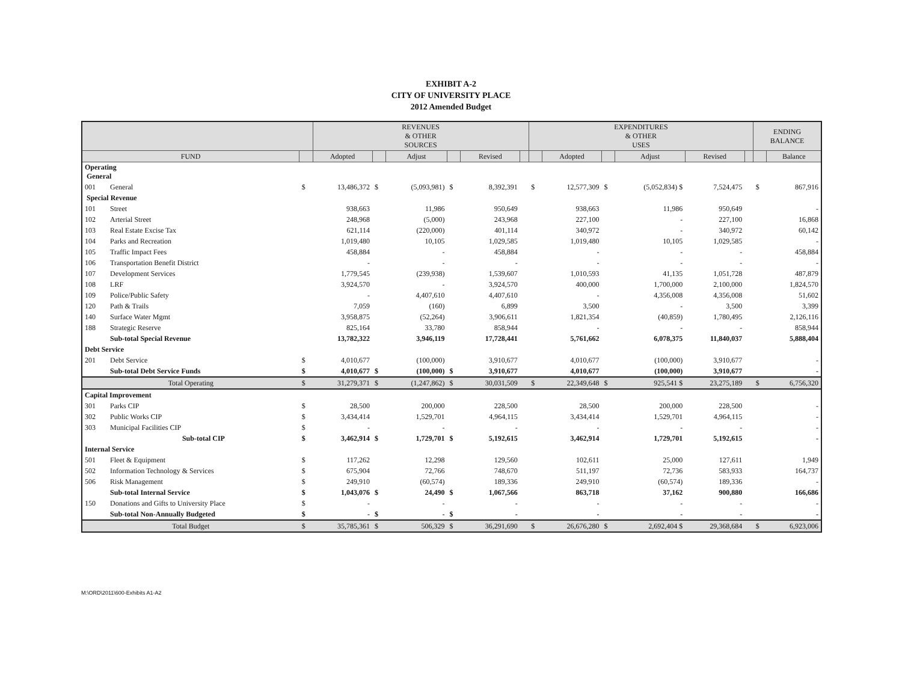EXHIBIT A-2
CITY OF UNIVERSITY PLACE
2012 Amended Budget
| | | | REVENUES & OTHER SOURCES | | | | | | EXPENDITURES & OTHER USES | | | | | | ENDING BALANCE | |
| --- | --- | --- | --- | --- | --- | --- | --- | --- | --- | --- | --- | --- | --- | --- | --- | --- |
| FUND | | | Adopted | | Adjust | | Revised | | | Adopted | | Adjust | Revised | | | Balance |
| Operating General | | | | | | | | | | | | | | | | |
| 001 | General | $ | 13,486,372 | $ | (5,093,981) | $ | 8,392,391 | | $ | 12,577,309 | $ | (5,052,834) $ | 7,524,475 | | $ | 867,916 |
| Special Revenue | | | | | | | | | | | | | | | | |
| 101 | Street | | 938,663 | | 11,986 | | 950,649 | | | 938,663 | | 11,986 | 950,649 | | | - |
| 102 | Arterial Street | | 248,968 | | (5,000) | | 243,968 | | | 227,100 | | - | 227,100 | | | 16,868 |
| 103 | Real Estate Excise Tax | | 621,114 | | (220,000) | | 401,114 | | | 340,972 | | - | 340,972 | | | 60,142 |
| 104 | Parks and Recreation | | 1,019,480 | | 10,105 | | 1,029,585 | | | 1,019,480 | | 10,105 | 1,029,585 | | | - |
| 105 | Traffic Impact Fees | | 458,884 | | - | | 458,884 | | | - | | - | - | | | 458,884 |
| 106 | Transportation Benefit District | | - | | - | | - | | | - | | - | - | | | - |
| 107 | Development Services | | 1,779,545 | | (239,938) | | 1,539,607 | | | 1,010,593 | | 41,135 | 1,051,728 | | | 487,879 |
| 108 | LRF | | 3,924,570 | | - | | 3,924,570 | | | 400,000 | | 1,700,000 | 2,100,000 | | | 1,824,570 |
| 109 | Police/Public Safety | | - | | 4,407,610 | | 4,407,610 | | | - | | 4,356,008 | 4,356,008 | | | 51,602 |
| 120 | Path & Trails | | 7,059 | | (160) | | 6,899 | | | 3,500 | | - | 3,500 | | | 3,399 |
| 140 | Surface Water Mgmt | | 3,958,875 | | (52,264) | | 3,906,611 | | | 1,821,354 | | (40,859) | 1,780,495 | | | 2,126,116 |
| 188 | Strategic Reserve | | 825,164 | | 33,780 | | 858,944 | | | - | | - | - | | | 858,944 |
| | Sub-total Special Revenue | | 13,782,322 | | 3,946,119 | | 17,728,441 | | | 5,761,662 | | 6,078,375 | 11,840,037 | | | 5,888,404 |
| Debt Service | | | | | | | | | | | | | | | | |
| 201 | Debt Service | $ | 4,010,677 | | (100,000) | | 3,910,677 | | | 4,010,677 | | (100,000) | 3,910,677 | | | - |
| | Sub-total Debt Service Funds | $ | 4,010,677 | $ | (100,000) | $ | 3,910,677 | | | 4,010,677 | | (100,000) | 3,910,677 | | | - |
| Total Operating | | $ | 31,279,371 | $ | (1,247,862) | $ | 30,031,509 | | $ | 22,349,648 | $ | 925,541 $ | 23,275,189 | | $ | 6,756,320 |
| Capital Improvement | | | | | | | | | | | | | | | | |
| 301 | Parks CIP | $ | 28,500 | | 200,000 | | 228,500 | | | 28,500 | | 200,000 | 228,500 | | | - |
| 302 | Public Works CIP | $ | 3,434,414 | | 1,529,701 | | 4,964,115 | | | 3,434,414 | | 1,529,701 | 4,964,115 | | | - |
| 303 | Municipal Facilities CIP | $ | - | | - | | - | | | - | | - | - | | | - |
| | Sub-total CIP | $ | 3,462,914 | $ | 1,729,701 | $ | 5,192,615 | | | 3,462,914 | | 1,729,701 | 5,192,615 | | | - |
| Internal Service | | | | | | | | | | | | | | | | |
| 501 | Fleet & Equipment | $ | 117,262 | | 12,298 | | 129,560 | | | 102,611 | | 25,000 | 127,611 | | | 1,949 |
| 502 | Information Technology & Services | $ | 675,904 | | 72,766 | | 748,670 | | | 511,197 | | 72,736 | 583,933 | | | 164,737 |
| 506 | Risk Management | $ | 249,910 | | (60,574) | | 189,336 | | | 249,910 | | (60,574) | 189,336 | | | - |
| | Sub-total Internal Service | $ | 1,043,076 | $ | 24,490 | $ | 1,067,566 | | | 863,718 | | 37,162 | 900,880 | | | 166,686 |
| 150 | Donations and Gifts to University Place | $ | - | | - | | - | | | - | | - | - | | | - |
| | Sub-total Non-Annually Budgeted | $ | - | $ | - | $ | - | | | - | | - | - | | | - |
| Total Budget | | $ | 35,785,361 | $ | 506,329 | $ | 36,291,690 | | $ | 26,676,280 | $ | 2,692,404 $ | 29,368,684 | | $ | 6,923,006 |
M:\ORD\2011\600-Exhibits A1-A2